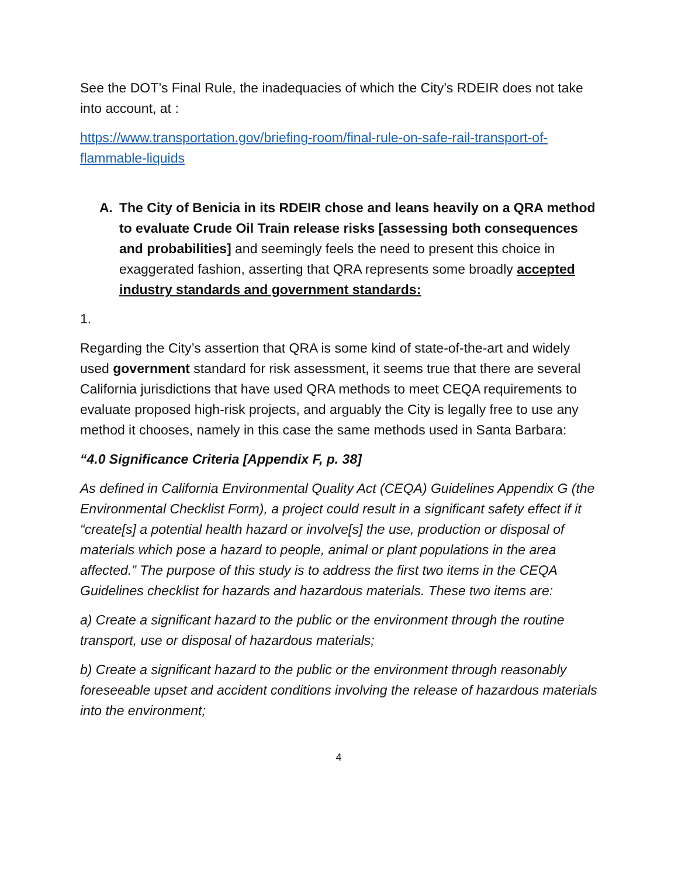See the DOT’s Final Rule, the inadequacies of which the City’s RDEIR does not take into account, at :
https://www.transportation.gov/briefing-room/final-rule-on-safe-rail-transport-of-flammable-liquids
A. The City of Benicia in its RDEIR chose and leans heavily on a QRA method to evaluate Crude Oil Train release risks [assessing both consequences and probabilities] and seemingly feels the need to present this choice in exaggerated fashion, asserting that QRA represents some broadly accepted industry standards and government standards:
1.
Regarding the City’s assertion that QRA is some kind of state-of-the-art and widely used government standard for risk assessment, it seems true that there are several California jurisdictions that have used QRA methods to meet CEQA requirements to evaluate proposed high-risk projects, and arguably the City is legally free to use any method it chooses, namely in this case the same methods used in Santa Barbara:
“4.0 Significance Criteria [Appendix F, p. 38]
As defined in California Environmental Quality Act (CEQA) Guidelines Appendix G (the Environmental Checklist Form), a project could result in a significant safety effect if it “create[s] a potential health hazard or involve[s] the use, production or disposal of materials which pose a hazard to people, animal or plant populations in the area affected.” The purpose of this study is to address the first two items in the CEQA Guidelines checklist for hazards and hazardous materials. These two items are:
a) Create a significant hazard to the public or the environment through the routine transport, use or disposal of hazardous materials;
b) Create a significant hazard to the public or the environment through reasonably foreseeable upset and accident conditions involving the release of hazardous materials into the environment;
4